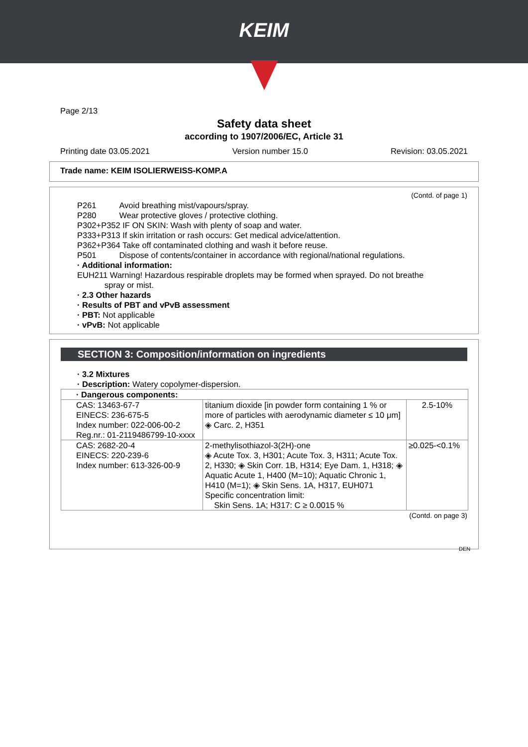KEIM
Page 2/13
Safety data sheet
according to 1907/2006/EC, Article 31
Printing date 03.05.2021 Version number 15.0 Revision: 03.05.2021
Trade name: KEIM ISOLIERWEISS-KOMP.A
(Contd. of page 1)
P261 Avoid breathing mist/vapours/spray.
P280 Wear protective gloves / protective clothing.
P302+P352 IF ON SKIN: Wash with plenty of soap and water.
P333+P313 If skin irritation or rash occurs: Get medical advice/attention.
P362+P364 Take off contaminated clothing and wash it before reuse.
P501 Dispose of contents/container in accordance with regional/national regulations.
· Additional information:
EUH211 Warning! Hazardous respirable droplets may be formed when sprayed. Do not breathe
spray or mist.
· 2.3 Other hazards
· Results of PBT and vPvB assessment
· PBT: Not applicable
· vPvB: Not applicable
SECTION 3: Composition/information on ingredients
· 3.2 Mixtures
· Description: Watery copolymer-dispersion.
| · Dangerous components: | | |
| CAS: 13463-67-7 EINECS: 236-675-5 Index number: 022-006-00-2 Reg.nr.: 01-2119486799-10-xxxx | titanium dioxide [in powder form containing 1 % or more of particles with aerodynamic diameter ≤ 10 μm] ◈ Carc. 2, H351 | 2.5-10% |
| CAS: 2682-20-4 EINECS: 220-239-6 Index number: 613-326-00-9 | 2-methylisothiazol-3(2H)-one ◈ Acute Tox. 3, H301; Acute Tox. 3, H311; Acute Tox. 2, H330; ◈ Skin Corr. 1B, H314; Eye Dam. 1, H318; ◈ Aquatic Acute 1, H400 (M=10); Aquatic Chronic 1, H410 (M=1); ◈ Skin Sens. 1A, H317, EUH071 Specific concentration limit: Skin Sens. 1A; H317: C ≥ 0.0015 % | ≥0.025-<0.1% |
(Contd. on page 3)
DEN